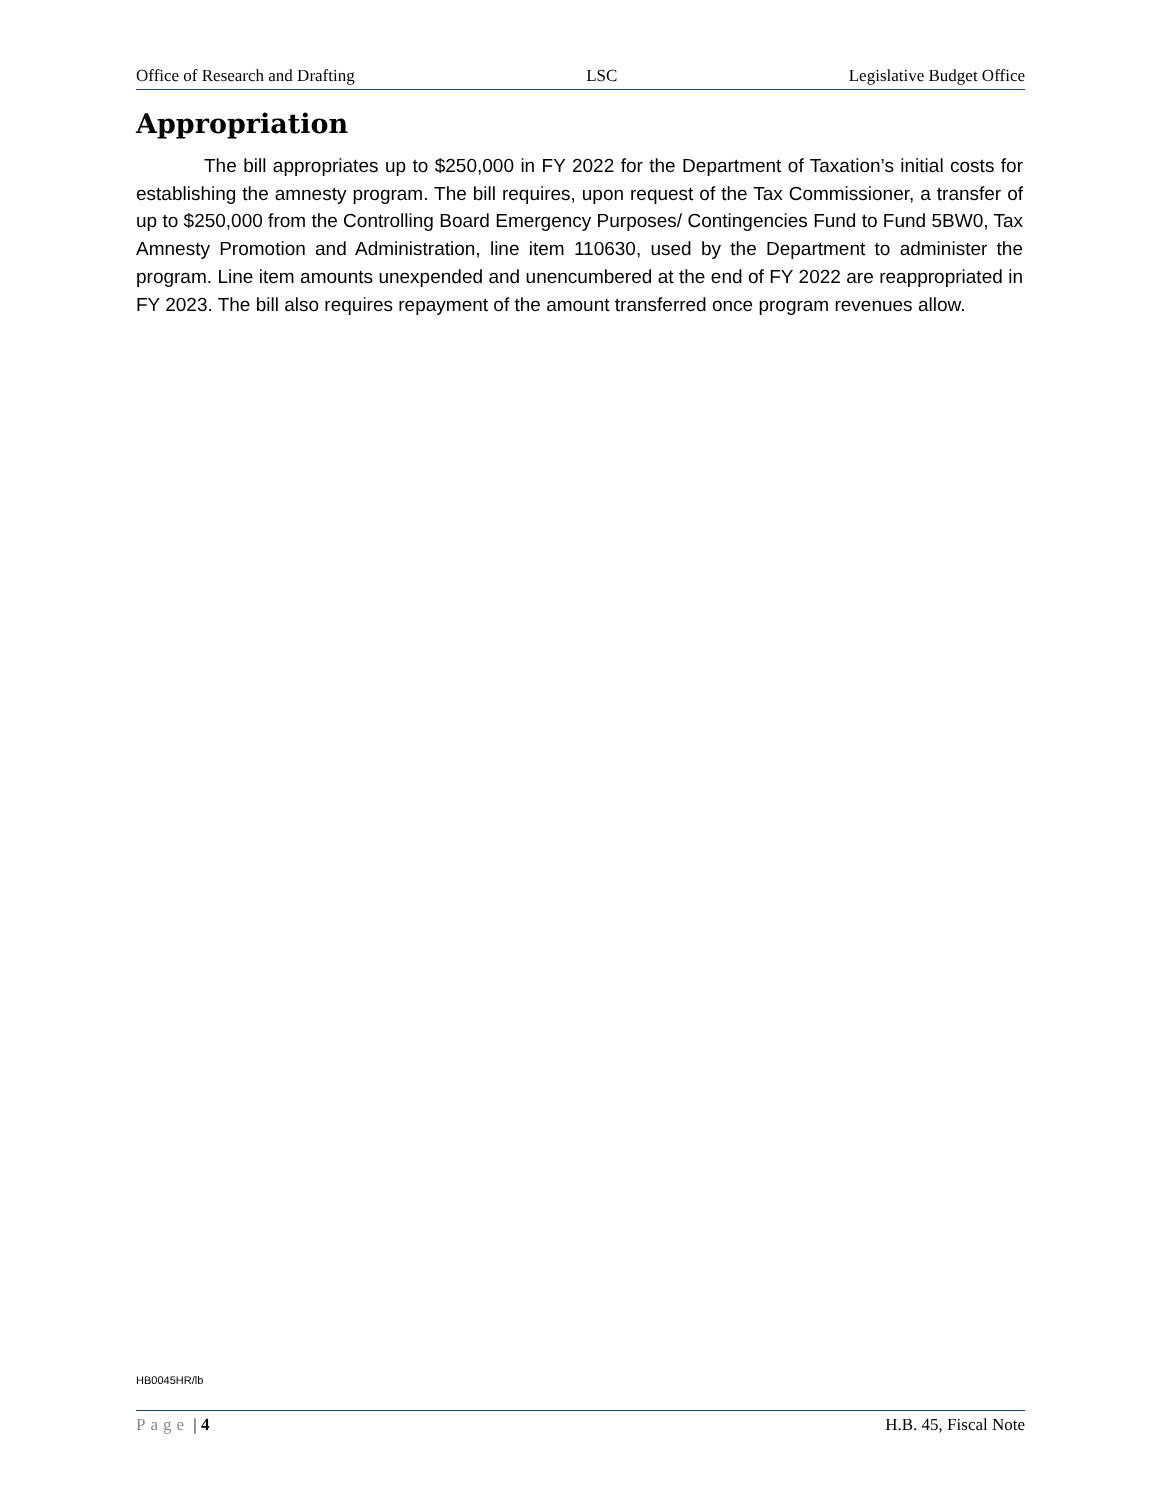Office of Research and Drafting LSC Legislative Budget Office
Appropriation
The bill appropriates up to $250,000 in FY 2022 for the Department of Taxation’s initial costs for establishing the amnesty program. The bill requires, upon request of the Tax Commissioner, a transfer of up to $250,000 from the Controlling Board Emergency Purposes/ Contingencies Fund to Fund 5BW0, Tax Amnesty Promotion and Administration, line item 110630, used by the Department to administer the program. Line item amounts unexpended and unencumbered at the end of FY 2022 are reappropriated in FY 2023. The bill also requires repayment of the amount transferred once program revenues allow.
HB0045HR/lb
Page | 4 H.B. 45, Fiscal Note